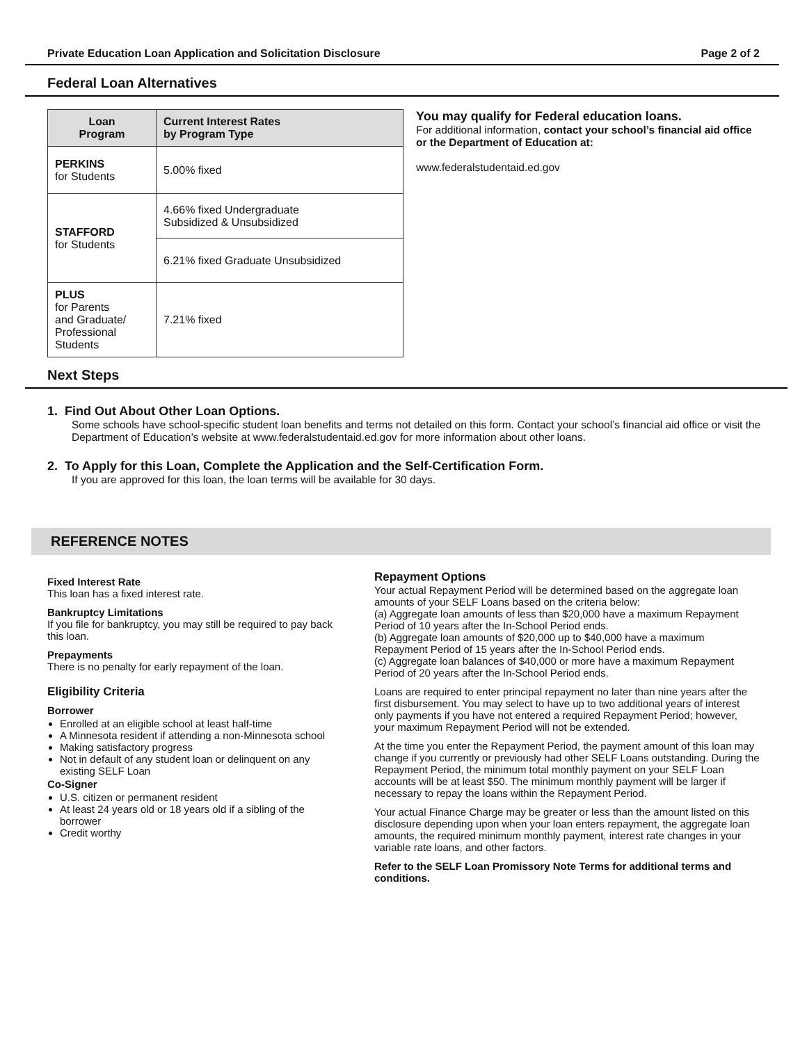Private Education Loan Application and Solicitation Disclosure Page 2 of 2
Federal Loan Alternatives
| Loan Program | Current Interest Rates by Program Type |
| --- | --- |
| PERKINS for Students | 5.00% fixed |
| STAFFORD for Students | 4.66% fixed Undergraduate Subsidized & Unsubsidized |
| | 6.21% fixed Graduate Unsubsidized |
| PLUS for Parents and Graduate/ Professional Students | 7.21% fixed |
You may qualify for Federal education loans.
For additional information, contact your school’s financial aid office or the Department of Education at:
www.federalstudentaid.ed.gov
Next Steps
1. Find Out About Other Loan Options.
Some schools have school-specific student loan benefits and terms not detailed on this form. Contact your school’s financial aid office or visit the Department of Education’s website at www.federalstudentaid.ed.gov for more information about other loans.
2. To Apply for this Loan, Complete the Application and the Self-Certification Form.
If you are approved for this loan, the loan terms will be available for 30 days.
REFERENCE NOTES
Fixed Interest Rate
This loan has a fixed interest rate.
Bankruptcy Limitations
If you file for bankruptcy, you may still be required to pay back this loan.
Prepayments
There is no penalty for early repayment of the loan.
Eligibility Criteria
Borrower
Enrolled at an eligible school at least half-time
A Minnesota resident if attending a non-Minnesota school
Making satisfactory progress
Not in default of any student loan or delinquent on any existing SELF Loan
Co-Signer
U.S. citizen or permanent resident
At least 24 years old or 18 years old if a sibling of the borrower
Credit worthy
Repayment Options
Your actual Repayment Period will be determined based on the aggregate loan amounts of your SELF Loans based on the criteria below:
(a) Aggregate loan amounts of less than $20,000 have a maximum Repayment Period of 10 years after the In-School Period ends.
(b) Aggregate loan amounts of $20,000 up to $40,000 have a maximum Repayment Period of 15 years after the In-School Period ends.
(c) Aggregate loan balances of $40,000 or more have a maximum Repayment Period of 20 years after the In-School Period ends.
Loans are required to enter principal repayment no later than nine years after the first disbursement. You may select to have up to two additional years of interest only payments if you have not entered a required Repayment Period; however, your maximum Repayment Period will not be extended.
At the time you enter the Repayment Period, the payment amount of this loan may change if you currently or previously had other SELF Loans outstanding. During the Repayment Period, the minimum total monthly payment on your SELF Loan accounts will be at least $50. The minimum monthly payment will be larger if necessary to repay the loans within the Repayment Period.
Your actual Finance Charge may be greater or less than the amount listed on this disclosure depending upon when your loan enters repayment, the aggregate loan amounts, the required minimum monthly payment, interest rate changes in your variable rate loans, and other factors.
Refer to the SELF Loan Promissory Note Terms for additional terms and conditions.